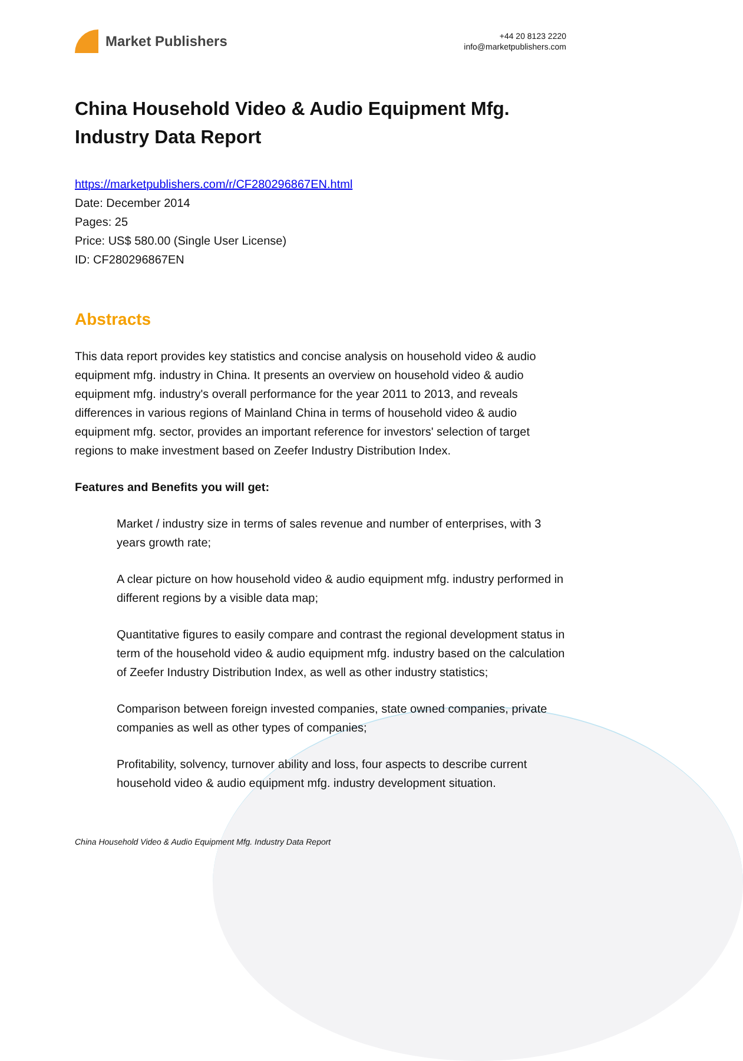Market Publishers
+44 20 8123 2220
info@marketpublishers.com
China Household Video & Audio Equipment Mfg. Industry Data Report
https://marketpublishers.com/r/CF280296867EN.html
Date: December 2014
Pages: 25
Price: US$ 580.00 (Single User License)
ID: CF280296867EN
Abstracts
This data report provides key statistics and concise analysis on household video & audio equipment mfg. industry in China. It presents an overview on household video & audio equipment mfg. industry's overall performance for the year 2011 to 2013, and reveals differences in various regions of Mainland China in terms of household video & audio equipment mfg. sector, provides an important reference for investors' selection of target regions to make investment based on Zeefer Industry Distribution Index.
Features and Benefits you will get:
Market / industry size in terms of sales revenue and number of enterprises, with 3 years growth rate;
A clear picture on how household video & audio equipment mfg. industry performed in different regions by a visible data map;
Quantitative figures to easily compare and contrast the regional development status in term of the household video & audio equipment mfg. industry based on the calculation of Zeefer Industry Distribution Index, as well as other industry statistics;
Comparison between foreign invested companies, state owned companies, private companies as well as other types of companies;
Profitability, solvency, turnover ability and loss, four aspects to describe current household video & audio equipment mfg. industry development situation.
China Household Video & Audio Equipment Mfg. Industry Data Report